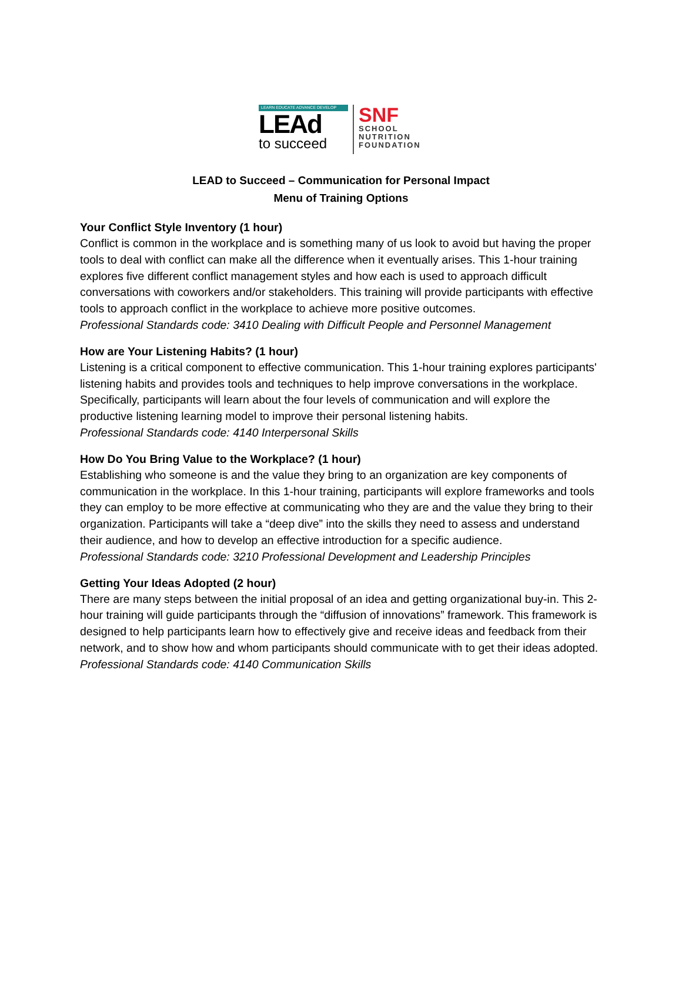LEARN EDUCATE ADVANCE DEVELOP
LEAd
to succeed
SNF
SCHOOL
NUTRITION
FOUNDATION
LEAD to Succeed – Communication for Personal Impact
Menu of Training Options
Your Conflict Style Inventory (1 hour)
Conflict is common in the workplace and is something many of us look to avoid but having the proper tools to deal with conflict can make all the difference when it eventually arises. This 1-hour training explores five different conflict management styles and how each is used to approach difficult conversations with coworkers and/or stakeholders. This training will provide participants with effective tools to approach conflict in the workplace to achieve more positive outcomes.
Professional Standards code: 3410 Dealing with Difficult People and Personnel Management
How are Your Listening Habits? (1 hour)
Listening is a critical component to effective communication. This 1-hour training explores participants' listening habits and provides tools and techniques to help improve conversations in the workplace. Specifically, participants will learn about the four levels of communication and will explore the productive listening learning model to improve their personal listening habits.
Professional Standards code: 4140 Interpersonal Skills
How Do You Bring Value to the Workplace? (1 hour)
Establishing who someone is and the value they bring to an organization are key components of communication in the workplace. In this 1-hour training, participants will explore frameworks and tools they can employ to be more effective at communicating who they are and the value they bring to their organization. Participants will take a “deep dive” into the skills they need to assess and understand their audience, and how to develop an effective introduction for a specific audience.
Professional Standards code: 3210 Professional Development and Leadership Principles
Getting Your Ideas Adopted (2 hour)
There are many steps between the initial proposal of an idea and getting organizational buy-in. This 2-hour training will guide participants through the “diffusion of innovations” framework. This framework is designed to help participants learn how to effectively give and receive ideas and feedback from their network, and to show how and whom participants should communicate with to get their ideas adopted.
Professional Standards code: 4140 Communication Skills